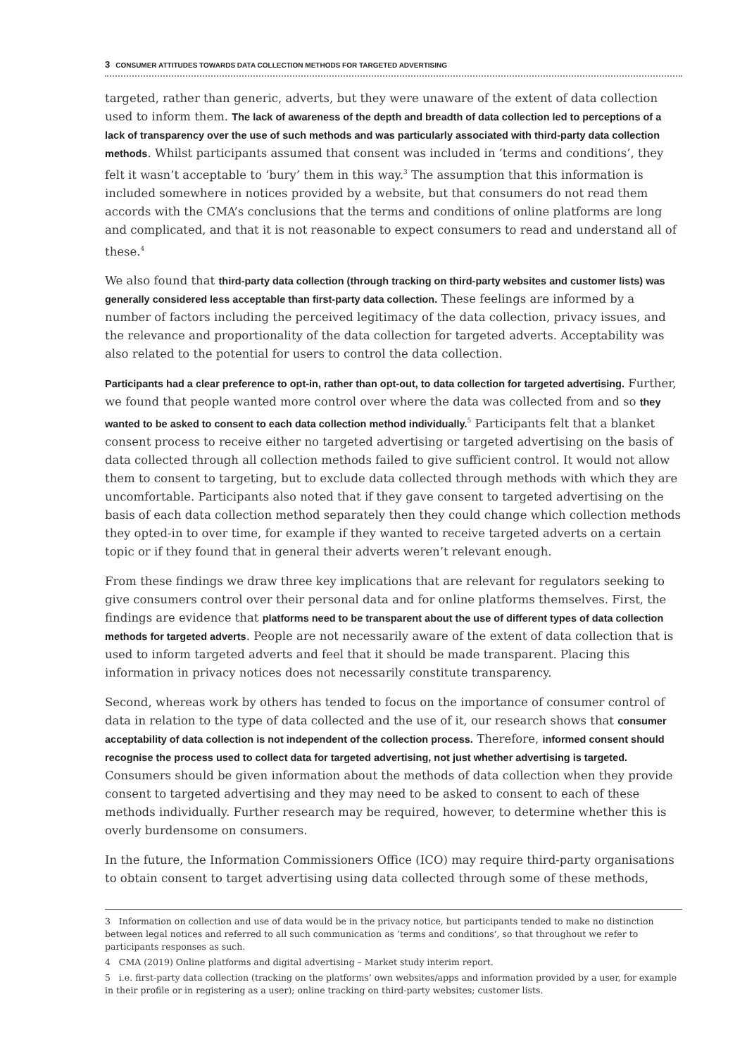3 CONSUMER ATTITUDES TOWARDS DATA COLLECTION METHODS FOR TARGETED ADVERTISING
targeted, rather than generic, adverts, but they were unaware of the extent of data collection used to inform them. The lack of awareness of the depth and breadth of data collection led to perceptions of a lack of transparency over the use of such methods and was particularly associated with third-party data collection methods. Whilst participants assumed that consent was included in ‘terms and conditions’, they felt it wasn’t acceptable to ‘bury’ them in this way.<sup>3</sup> The assumption that this information is included somewhere in notices provided by a website, but that consumers do not read them accords with the CMA’s conclusions that the terms and conditions of online platforms are long and complicated, and that it is not reasonable to expect consumers to read and understand all of these.<sup>4</sup>
We also found that third-party data collection (through tracking on third-party websites and customer lists) was generally considered less acceptable than first-party data collection. These feelings are informed by a number of factors including the perceived legitimacy of the data collection, privacy issues, and the relevance and proportionality of the data collection for targeted adverts. Acceptability was also related to the potential for users to control the data collection.
Participants had a clear preference to opt-in, rather than opt-out, to data collection for targeted advertising. Further, we found that people wanted more control over where the data was collected from and so they wanted to be asked to consent to each data collection method individually.<sup>5</sup> Participants felt that a blanket consent process to receive either no targeted advertising or targeted advertising on the basis of data collected through all collection methods failed to give sufficient control. It would not allow them to consent to targeting, but to exclude data collected through methods with which they are uncomfortable. Participants also noted that if they gave consent to targeted advertising on the basis of each data collection method separately then they could change which collection methods they opted-in to over time, for example if they wanted to receive targeted adverts on a certain topic or if they found that in general their adverts weren’t relevant enough.
From these findings we draw three key implications that are relevant for regulators seeking to give consumers control over their personal data and for online platforms themselves. First, the findings are evidence that platforms need to be transparent about the use of different types of data collection methods for targeted adverts. People are not necessarily aware of the extent of data collection that is used to inform targeted adverts and feel that it should be made transparent. Placing this information in privacy notices does not necessarily constitute transparency.
Second, whereas work by others has tended to focus on the importance of consumer control of data in relation to the type of data collected and the use of it, our research shows that consumer acceptability of data collection is not independent of the collection process. Therefore, informed consent should recognise the process used to collect data for targeted advertising, not just whether advertising is targeted. Consumers should be given information about the methods of data collection when they provide consent to targeted advertising and they may need to be asked to consent to each of these methods individually. Further research may be required, however, to determine whether this is overly burdensome on consumers.
In the future, the Information Commissioners Office (ICO) may require third-party organisations to obtain consent to target advertising using data collected through some of these methods,
3 Information on collection and use of data would be in the privacy notice, but participants tended to make no distinction between legal notices and referred to all such communication as ‘terms and conditions’, so that throughout we refer to participants responses as such.
4 CMA (2019) Online platforms and digital advertising – Market study interim report.
5 i.e. first-party data collection (tracking on the platforms’ own websites/apps and information provided by a user, for example in their profile or in registering as a user); online tracking on third-party websites; customer lists.